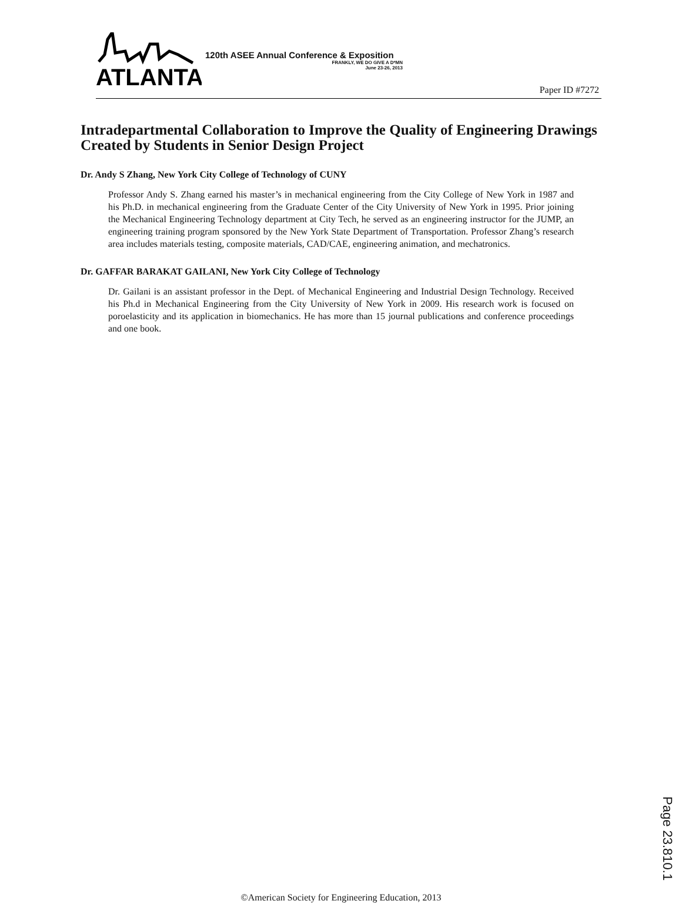ATLANTA
120th ASEE Annual Conference & Exposition
FRANKLY, WE DO GIVE A D*MN
June 23-26, 2013
Paper ID #7272
Intradepartmental Collaboration to Improve the Quality of Engineering Drawings Created by Students in Senior Design Project
Dr. Andy S Zhang, New York City College of Technology of CUNY
Professor Andy S. Zhang earned his master’s in mechanical engineering from the City College of New York in 1987 and his Ph.D. in mechanical engineering from the Graduate Center of the City University of New York in 1995. Prior joining the Mechanical Engineering Technology department at City Tech, he served as an engineering instructor for the JUMP, an engineering training program sponsored by the New York State Department of Transportation. Professor Zhang’s research area includes materials testing, composite materials, CAD/CAE, engineering animation, and mechatronics.
Dr. GAFFAR BARAKAT GAILANI, New York City College of Technology
Dr. Gailani is an assistant professor in the Dept. of Mechanical Engineering and Industrial Design Technology. Received his Ph.d in Mechanical Engineering from the City University of New York in 2009. His research work is focused on poroelasticity and its application in biomechanics. He has more than 15 journal publications and conference proceedings and one book.
Page 23.810.1
©American Society for Engineering Education, 2013